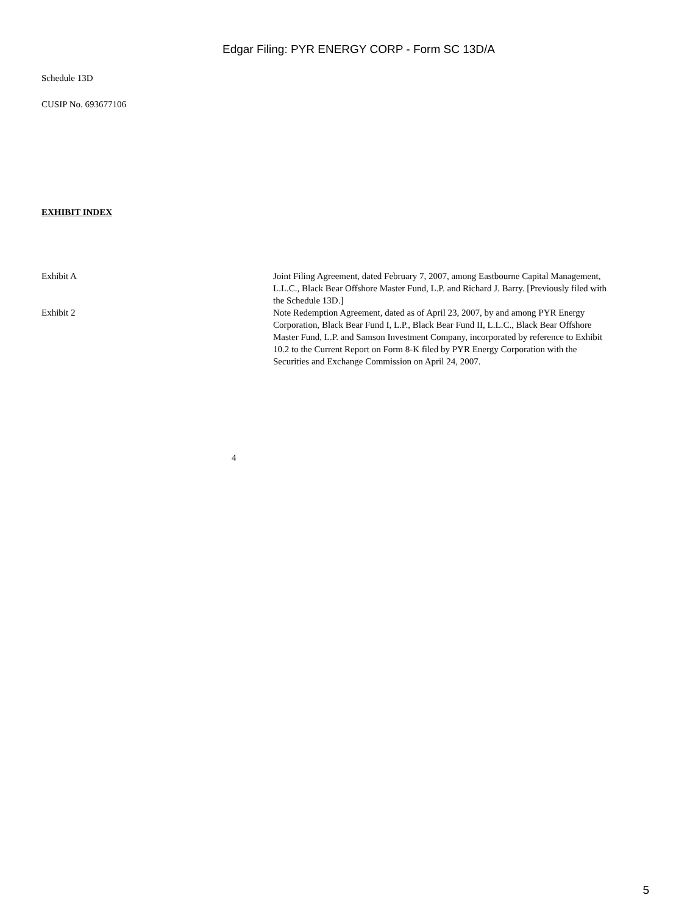Edgar Filing: PYR ENERGY CORP - Form SC 13D/A
Schedule 13D
CUSIP No. 693677106
EXHIBIT INDEX
| Exhibit A | Joint Filing Agreement, dated February 7, 2007, among Eastbourne Capital Management, L.L.C., Black Bear Offshore Master Fund, L.P. and Richard J. Barry. [Previously filed with the Schedule 13D.] |
| Exhibit 2 | Note Redemption Agreement, dated as of April 23, 2007, by and among PYR Energy Corporation, Black Bear Fund I, L.P., Black Bear Fund II, L.L.C., Black Bear Offshore Master Fund, L.P. and Samson Investment Company, incorporated by reference to Exhibit 10.2 to the Current Report on Form 8-K filed by PYR Energy Corporation with the Securities and Exchange Commission on April 24, 2007. |
4
5